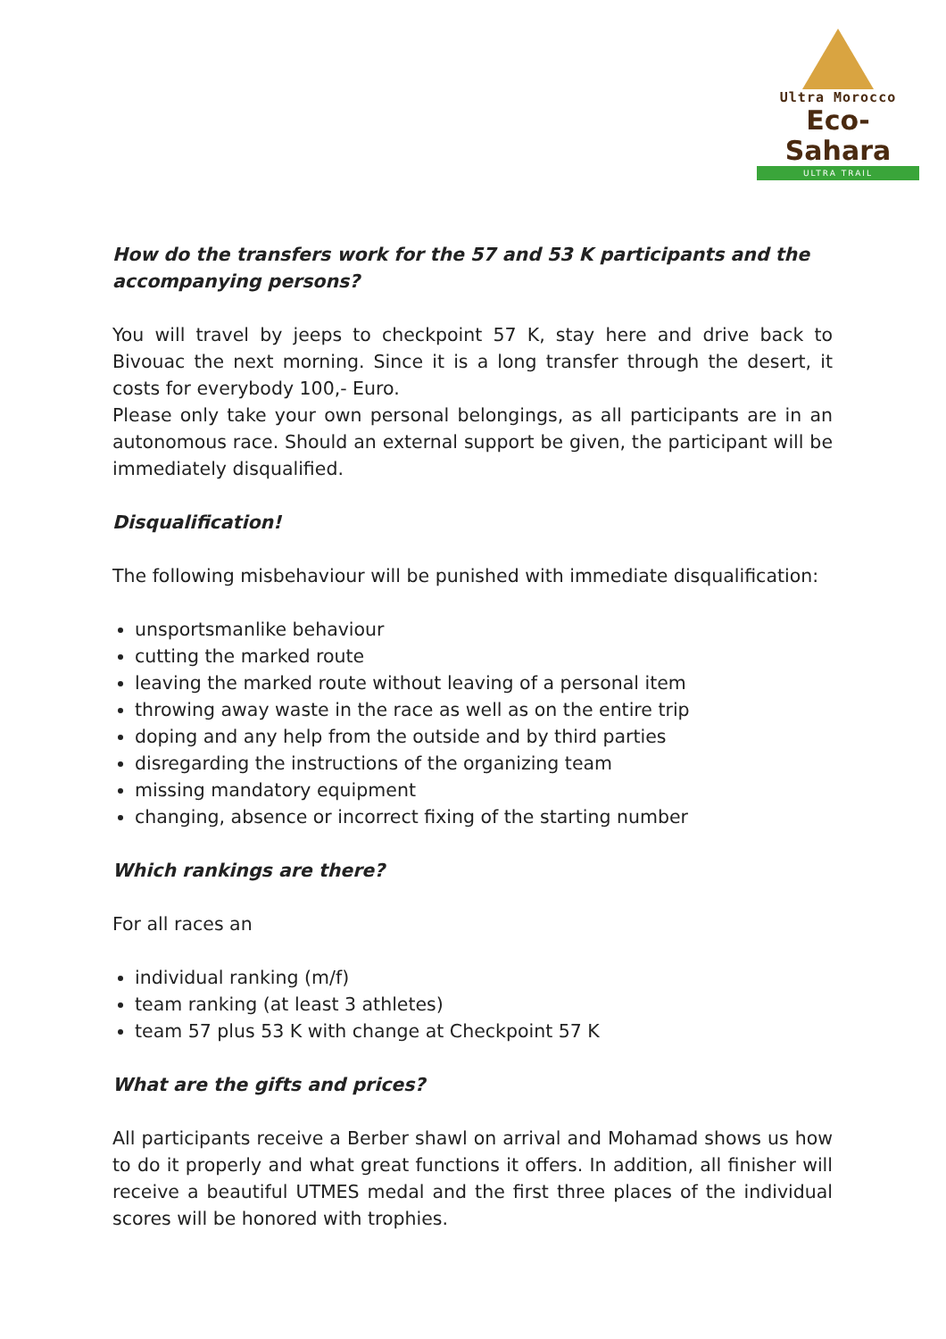Ultra Morocco
Eco-Sahara
ULTRA TRAIL
How do the transfers work for the 57 and 53 K participants and the accompanying persons?
You will travel by jeeps to checkpoint 57 K, stay here and drive back to Bivouac the next morning. Since it is a long transfer through the desert, it costs for everybody 100,- Euro.
Please only take your own personal belongings, as all participants are in an autonomous race. Should an external support be given, the participant will be immediately disqualified.
Disqualification!
The following misbehaviour will be punished with immediate disqualification:
unsportsmanlike behaviour
cutting the marked route
leaving the marked route without leaving of a personal item
throwing away waste in the race as well as on the entire trip
doping and any help from the outside and by third parties
disregarding the instructions of the organizing team
missing mandatory equipment
changing, absence or incorrect fixing of the starting number
Which rankings are there?
For all races an
individual ranking (m/f)
team ranking (at least 3 athletes)
team 57 plus 53 K with change at Checkpoint 57 K
What are the gifts and prices?
All participants receive a Berber shawl on arrival and Mohamad shows us how to do it properly and what great functions it offers. In addition, all finisher will receive a beautiful UTMES medal and the first three places of the individual scores will be honored with trophies.